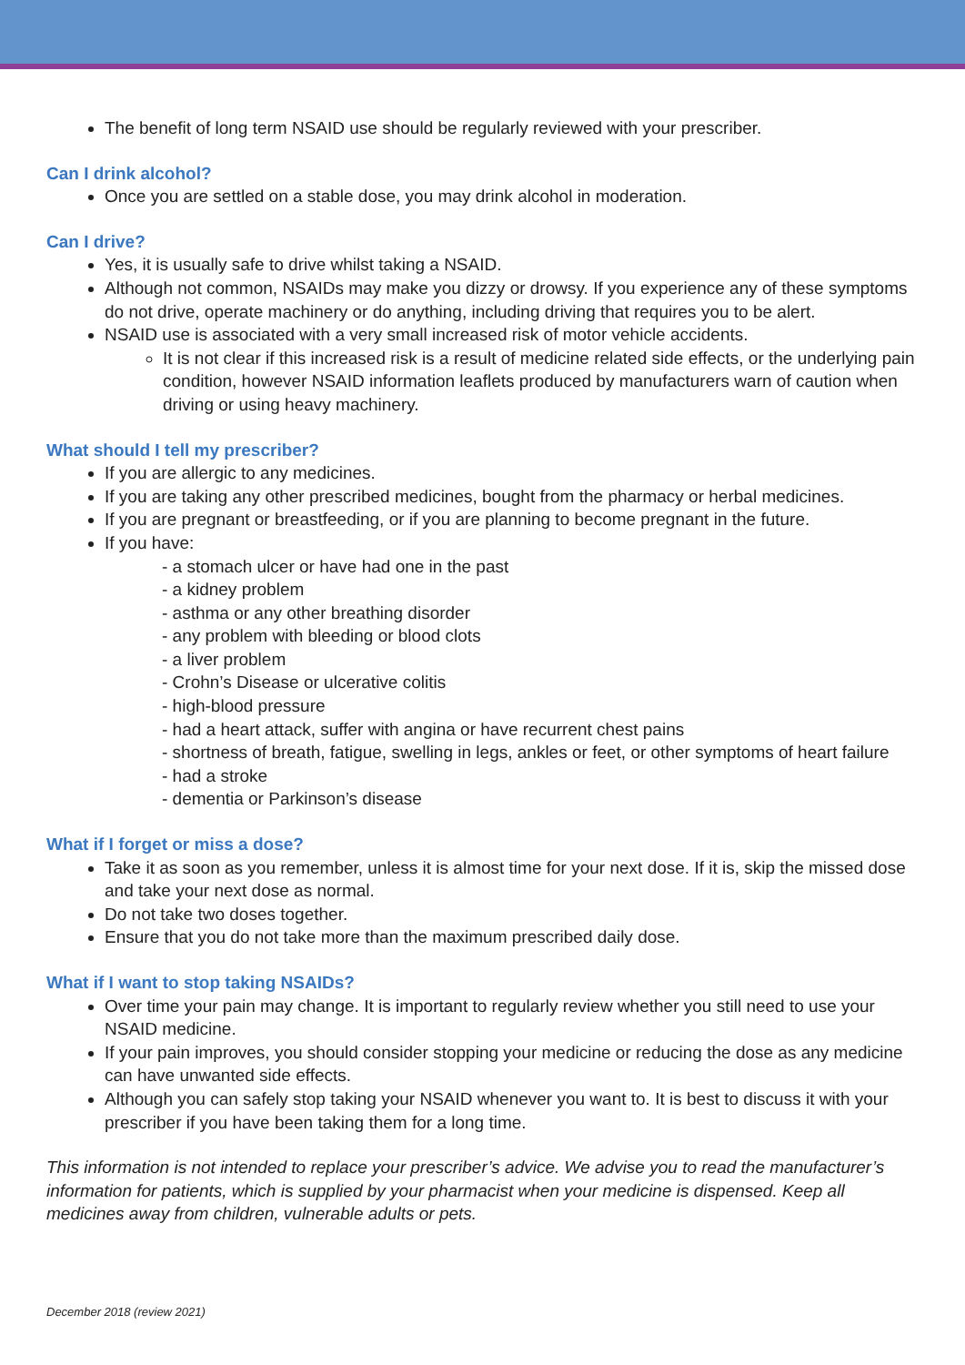The benefit of long term NSAID use should be regularly reviewed with your prescriber.
Can I drink alcohol?
Once you are settled on a stable dose, you may drink alcohol in moderation.
Can I drive?
Yes, it is usually safe to drive whilst taking a NSAID.
Although not common, NSAIDs may make you dizzy or drowsy. If you experience any of these symptoms do not drive, operate machinery or do anything, including driving that requires you to be alert.
NSAID use is associated with a very small increased risk of motor vehicle accidents.
It is not clear if this increased risk is a result of medicine related side effects, or the underlying pain condition, however NSAID information leaflets produced by manufacturers warn of caution when driving or using heavy machinery.
What should I tell my prescriber?
If you are allergic to any medicines.
If you are taking any other prescribed medicines, bought from the pharmacy or herbal medicines.
If you are pregnant or breastfeeding, or if you are planning to become pregnant in the future.
If you have:
- a stomach ulcer or have had one in the past
- a kidney problem
- asthma or any other breathing disorder
- any problem with bleeding or blood clots
- a liver problem
- Crohn’s Disease or ulcerative colitis
- high-blood pressure
- had a heart attack, suffer with angina or have recurrent chest pains
- shortness of breath, fatigue, swelling in legs, ankles or feet, or other symptoms of heart failure
- had a stroke
- dementia or Parkinson’s disease
What if I forget or miss a dose?
Take it as soon as you remember, unless it is almost time for your next dose. If it is, skip the missed dose and take your next dose as normal.
Do not take two doses together.
Ensure that you do not take more than the maximum prescribed daily dose.
What if I want to stop taking NSAIDs?
Over time your pain may change. It is important to regularly review whether you still need to use your NSAID medicine.
If your pain improves, you should consider stopping your medicine or reducing the dose as any medicine can have unwanted side effects.
Although you can safely stop taking your NSAID whenever you want to. It is best to discuss it with your prescriber if you have been taking them for a long time.
This information is not intended to replace your prescriber’s advice. We advise you to read the manufacturer’s information for patients, which is supplied by your pharmacist when your medicine is dispensed. Keep all medicines away from children, vulnerable adults or pets.
December 2018 (review 2021)